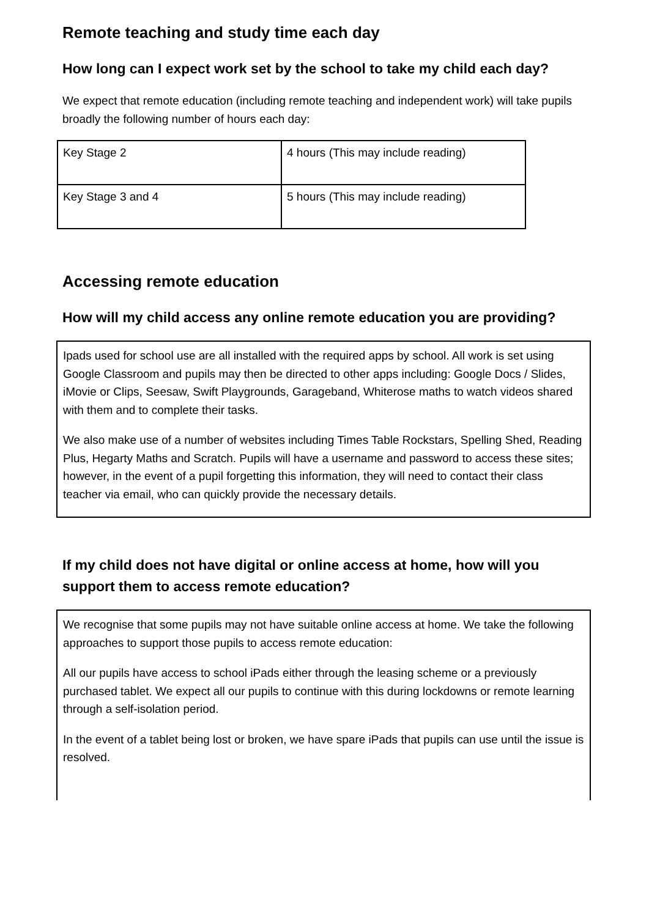Remote teaching and study time each day
How long can I expect work set by the school to take my child each day?
We expect that remote education (including remote teaching and independent work) will take pupils broadly the following number of hours each day:
| Key Stage 2 | 4 hours (This may include reading) |
| Key Stage 3 and 4 | 5 hours (This may include reading) |
Accessing remote education
How will my child access any online remote education you are providing?
Ipads used for school use are all installed with the required apps by school. All work is set using Google Classroom and pupils may then be directed to other apps including: Google Docs / Slides, iMovie or Clips, Seesaw, Swift Playgrounds, Garageband, Whiterose maths to watch videos shared with them and to complete their tasks.
We also make use of a number of websites including Times Table Rockstars, Spelling Shed, Reading Plus, Hegarty Maths and Scratch. Pupils will have a username and password to access these sites; however, in the event of a pupil forgetting this information, they will need to contact their class teacher via email, who can quickly provide the necessary details.
If my child does not have digital or online access at home, how will you support them to access remote education?
We recognise that some pupils may not have suitable online access at home. We take the following approaches to support those pupils to access remote education:
All our pupils have access to school iPads either through the leasing scheme or a previously purchased tablet. We expect all our pupils to continue with this during lockdowns or remote learning through a self-isolation period.
In the event of a tablet being lost or broken, we have spare iPads that pupils can use until the issue is resolved.